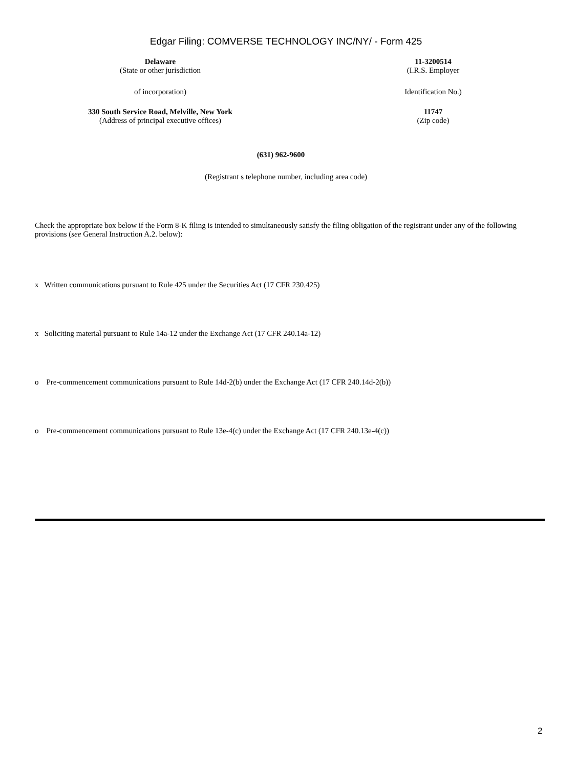Edgar Filing: COMVERSE TECHNOLOGY INC/NY/ - Form 425
Delaware
(State or other jurisdiction
11-3200514
(I.R.S. Employer
of incorporation) Identification No.)
330 South Service Road, Melville, New York
(Address of principal executive offices)
11747
(Zip code)
(631) 962-9600
(Registrant s telephone number, including area code)
Check the appropriate box below if the Form 8-K filing is intended to simultaneously satisfy the filing obligation of the registrant under any of the following provisions (see General Instruction A.2. below):
x Written communications pursuant to Rule 425 under the Securities Act (17 CFR 230.425)
x Soliciting material pursuant to Rule 14a-12 under the Exchange Act (17 CFR 240.14a-12)
o Pre-commencement communications pursuant to Rule 14d-2(b) under the Exchange Act (17 CFR 240.14d-2(b))
o Pre-commencement communications pursuant to Rule 13e-4(c) under the Exchange Act (17 CFR 240.13e-4(c))
2